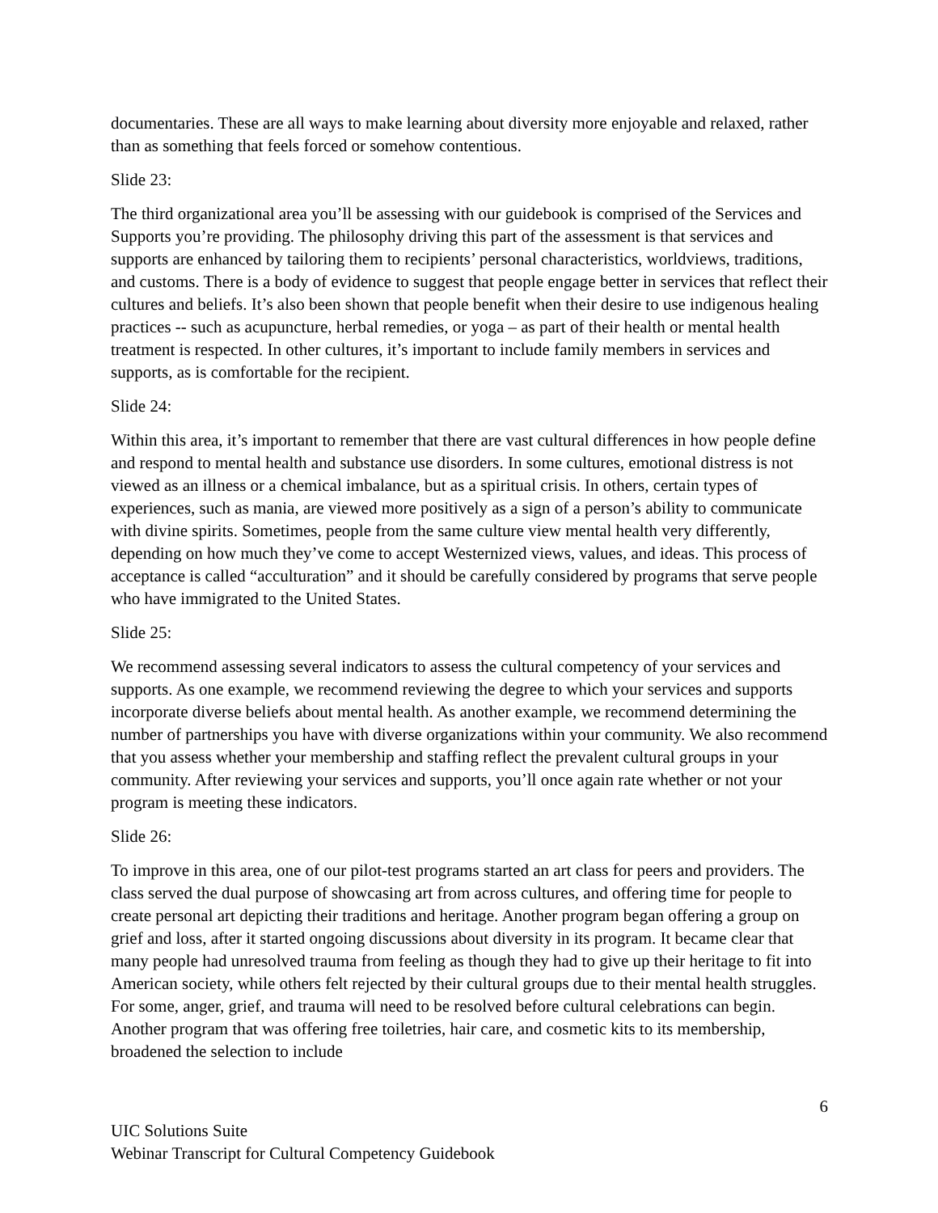documentaries. These are all ways to make learning about diversity more enjoyable and relaxed, rather than as something that feels forced or somehow contentious.
Slide 23:
The third organizational area you’ll be assessing with our guidebook is comprised of the Services and Supports you’re providing. The philosophy driving this part of the assessment is that services and supports are enhanced by tailoring them to recipients’ personal characteristics, worldviews, traditions, and customs. There is a body of evidence to suggest that people engage better in services that reflect their cultures and beliefs. It’s also been shown that people benefit when their desire to use indigenous healing practices -- such as acupuncture, herbal remedies, or yoga – as part of their health or mental health treatment is respected. In other cultures, it’s important to include family members in services and supports, as is comfortable for the recipient.
Slide 24:
Within this area, it’s important to remember that there are vast cultural differences in how people define and respond to mental health and substance use disorders. In some cultures, emotional distress is not viewed as an illness or a chemical imbalance, but as a spiritual crisis. In others, certain types of experiences, such as mania, are viewed more positively as a sign of a person’s ability to communicate with divine spirits. Sometimes, people from the same culture view mental health very differently, depending on how much they’ve come to accept Westernized views, values, and ideas. This process of acceptance is called “acculturation” and it should be carefully considered by programs that serve people who have immigrated to the United States.
Slide 25:
We recommend assessing several indicators to assess the cultural competency of your services and supports. As one example, we recommend reviewing the degree to which your services and supports incorporate diverse beliefs about mental health. As another example, we recommend determining the number of partnerships you have with diverse organizations within your community. We also recommend that you assess whether your membership and staffing reflect the prevalent cultural groups in your community. After reviewing your services and supports, you’ll once again rate whether or not your program is meeting these indicators.
Slide 26:
To improve in this area, one of our pilot-test programs started an art class for peers and providers. The class served the dual purpose of showcasing art from across cultures, and offering time for people to create personal art depicting their traditions and heritage. Another program began offering a group on grief and loss, after it started ongoing discussions about diversity in its program. It became clear that many people had unresolved trauma from feeling as though they had to give up their heritage to fit into American society, while others felt rejected by their cultural groups due to their mental health struggles. For some, anger, grief, and trauma will need to be resolved before cultural celebrations can begin. Another program that was offering free toiletries, hair care, and cosmetic kits to its membership, broadened the selection to include
6
UIC Solutions Suite
Webinar Transcript for Cultural Competency Guidebook